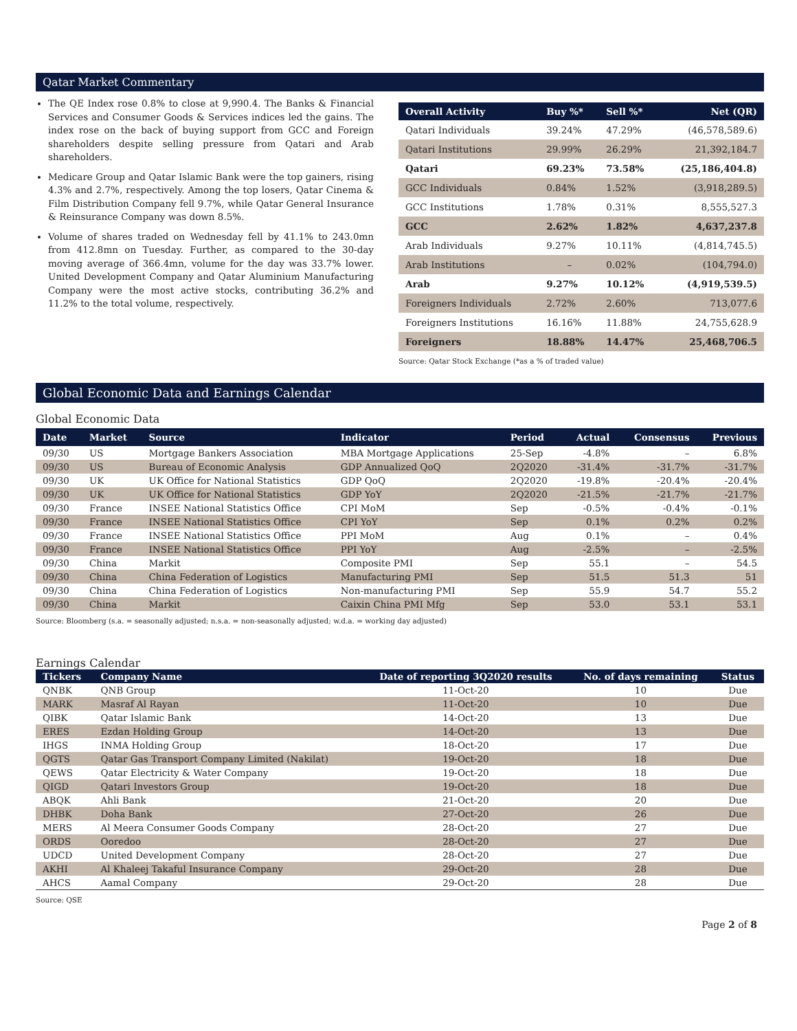Qatar Market Commentary
The QE Index rose 0.8% to close at 9,990.4. The Banks & Financial Services and Consumer Goods & Services indices led the gains. The index rose on the back of buying support from GCC and Foreign shareholders despite selling pressure from Qatari and Arab shareholders.
Medicare Group and Qatar Islamic Bank were the top gainers, rising 4.3% and 2.7%, respectively. Among the top losers, Qatar Cinema & Film Distribution Company fell 9.7%, while Qatar General Insurance & Reinsurance Company was down 8.5%.
Volume of shares traded on Wednesday fell by 41.1% to 243.0mn from 412.8mn on Tuesday. Further, as compared to the 30-day moving average of 366.4mn, volume for the day was 33.7% lower. United Development Company and Qatar Aluminium Manufacturing Company were the most active stocks, contributing 36.2% and 11.2% to the total volume, respectively.
| Overall Activity | Buy %* | Sell %* | Net (QR) |
| --- | --- | --- | --- |
| Qatari Individuals | 39.24% | 47.29% | (46,578,589.6) |
| Qatari Institutions | 29.99% | 26.29% | 21,392,184.7 |
| Qatari | 69.23% | 73.58% | (25,186,404.8) |
| GCC Individuals | 0.84% | 1.52% | (3,918,289.5) |
| GCC Institutions | 1.78% | 0.31% | 8,555,527.3 |
| GCC | 2.62% | 1.82% | 4,637,237.8 |
| Arab Individuals | 9.27% | 10.11% | (4,814,745.5) |
| Arab Institutions | – | 0.02% | (104,794.0) |
| Arab | 9.27% | 10.12% | (4,919,539.5) |
| Foreigners Individuals | 2.72% | 2.60% | 713,077.6 |
| Foreigners Institutions | 16.16% | 11.88% | 24,755,628.9 |
| Foreigners | 18.88% | 14.47% | 25,468,706.5 |
Source: Qatar Stock Exchange (*as a % of traded value)
Global Economic Data and Earnings Calendar
Global Economic Data
| Date | Market | Source | Indicator | Period | Actual | Consensus | Previous |
| --- | --- | --- | --- | --- | --- | --- | --- |
| 09/30 | US | Mortgage Bankers Association | MBA Mortgage Applications | 25-Sep | -4.8% | – | 6.8% |
| 09/30 | US | Bureau of Economic Analysis | GDP Annualized QoQ | 2Q2020 | -31.4% | -31.7% | -31.7% |
| 09/30 | UK | UK Office for National Statistics | GDP QoQ | 2Q2020 | -19.8% | -20.4% | -20.4% |
| 09/30 | UK | UK Office for National Statistics | GDP YoY | 2Q2020 | -21.5% | -21.7% | -21.7% |
| 09/30 | France | INSEE National Statistics Office | CPI MoM | Sep | -0.5% | -0.4% | -0.1% |
| 09/30 | France | INSEE National Statistics Office | CPI YoY | Sep | 0.1% | 0.2% | 0.2% |
| 09/30 | France | INSEE National Statistics Office | PPI MoM | Aug | 0.1% | – | 0.4% |
| 09/30 | France | INSEE National Statistics Office | PPI YoY | Aug | -2.5% | – | -2.5% |
| 09/30 | China | Markit | Composite PMI | Sep | 55.1 | – | 54.5 |
| 09/30 | China | China Federation of Logistics | Manufacturing PMI | Sep | 51.5 | 51.3 | 51 |
| 09/30 | China | China Federation of Logistics | Non-manufacturing PMI | Sep | 55.9 | 54.7 | 55.2 |
| 09/30 | China | Markit | Caixin China PMI Mfg | Sep | 53.0 | 53.1 | 53.1 |
Source: Bloomberg (s.a. = seasonally adjusted; n.s.a. = non-seasonally adjusted; w.d.a. = working day adjusted)
Earnings Calendar
| Tickers | Company Name | Date of reporting 3Q2020 results | No. of days remaining | Status |
| --- | --- | --- | --- | --- |
| QNBK | QNB Group | 11-Oct-20 | 10 | Due |
| MARK | Masraf Al Rayan | 11-Oct-20 | 10 | Due |
| QIBK | Qatar Islamic Bank | 14-Oct-20 | 13 | Due |
| ERES | Ezdan Holding Group | 14-Oct-20 | 13 | Due |
| IHGS | INMA Holding Group | 18-Oct-20 | 17 | Due |
| QGTS | Qatar Gas Transport Company Limited (Nakilat) | 19-Oct-20 | 18 | Due |
| QEWS | Qatar Electricity & Water Company | 19-Oct-20 | 18 | Due |
| QIGD | Qatari Investors Group | 19-Oct-20 | 18 | Due |
| ABQK | Ahli Bank | 21-Oct-20 | 20 | Due |
| DHBK | Doha Bank | 27-Oct-20 | 26 | Due |
| MERS | Al Meera Consumer Goods Company | 28-Oct-20 | 27 | Due |
| ORDS | Ooredoo | 28-Oct-20 | 27 | Due |
| UDCD | United Development Company | 28-Oct-20 | 27 | Due |
| AKHI | Al Khaleej Takaful Insurance Company | 29-Oct-20 | 28 | Due |
| AHCS | Aamal Company | 29-Oct-20 | 28 | Due |
Source: QSE
Page 2 of 8